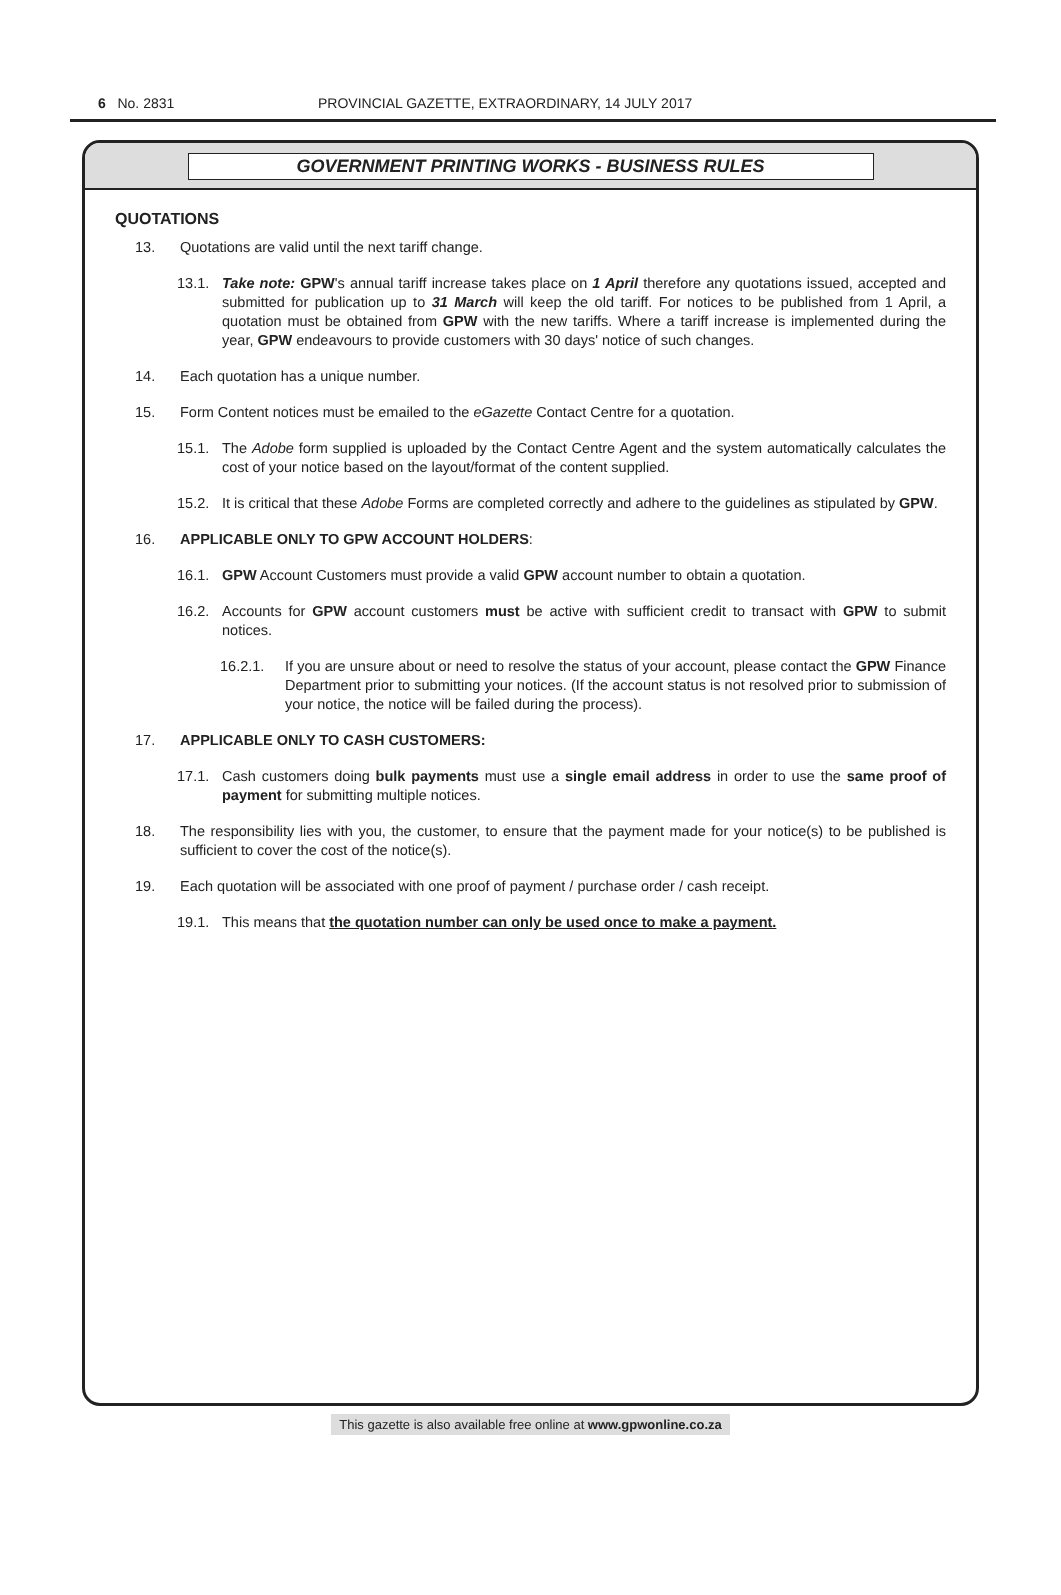6 No. 2831 PROVINCIAL GAZETTE, EXTRAORDINARY, 14 JULY 2017
GOVERNMENT PRINTING WORKS - BUSINESS RULES
QUOTATIONS
13. Quotations are valid until the next tariff change.
13.1. Take note: GPW's annual tariff increase takes place on 1 April therefore any quotations issued, accepted and submitted for publication up to 31 March will keep the old tariff. For notices to be published from 1 April, a quotation must be obtained from GPW with the new tariffs. Where a tariff increase is implemented during the year, GPW endeavours to provide customers with 30 days' notice of such changes.
14. Each quotation has a unique number.
15. Form Content notices must be emailed to the eGazette Contact Centre for a quotation.
15.1. The Adobe form supplied is uploaded by the Contact Centre Agent and the system automatically calculates the cost of your notice based on the layout/format of the content supplied.
15.2. It is critical that these Adobe Forms are completed correctly and adhere to the guidelines as stipulated by GPW.
16. APPLICABLE ONLY TO GPW ACCOUNT HOLDERS:
16.1. GPW Account Customers must provide a valid GPW account number to obtain a quotation.
16.2. Accounts for GPW account customers must be active with sufficient credit to transact with GPW to submit notices.
16.2.1. If you are unsure about or need to resolve the status of your account, please contact the GPW Finance Department prior to submitting your notices. (If the account status is not resolved prior to submission of your notice, the notice will be failed during the process).
17. APPLICABLE ONLY TO CASH CUSTOMERS:
17.1. Cash customers doing bulk payments must use a single email address in order to use the same proof of payment for submitting multiple notices.
18. The responsibility lies with you, the customer, to ensure that the payment made for your notice(s) to be published is sufficient to cover the cost of the notice(s).
19. Each quotation will be associated with one proof of payment / purchase order / cash receipt.
19.1. This means that the quotation number can only be used once to make a payment.
This gazette is also available free online at www.gpwonline.co.za